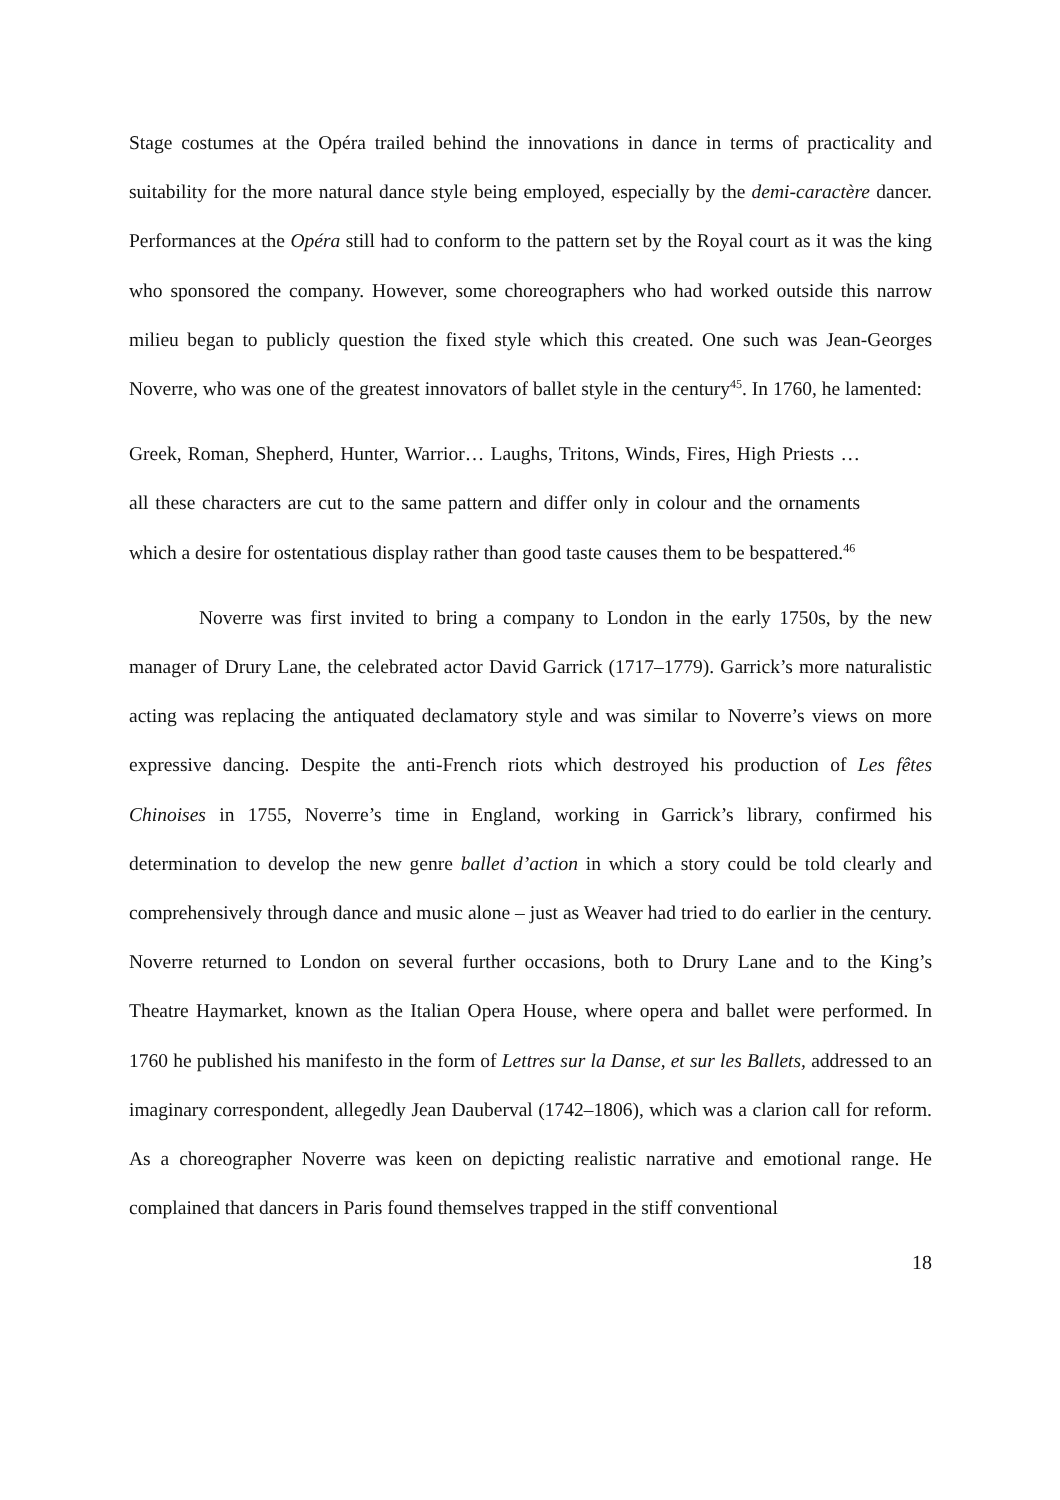Stage costumes at the Opéra trailed behind the innovations in dance in terms of practicality and suitability for the more natural dance style being employed, especially by the demi-caractère dancer. Performances at the Opéra still had to conform to the pattern set by the Royal court as it was the king who sponsored the company. However, some choreographers who had worked outside this narrow milieu began to publicly question the fixed style which this created. One such was Jean-Georges Noverre, who was one of the greatest innovators of ballet style in the century<sup>45</sup>. In 1760, he lamented:
Greek, Roman, Shepherd, Hunter, Warrior… Laughs, Tritons, Winds, Fires, High Priests … all these characters are cut to the same pattern and differ only in colour and the ornaments which a desire for ostentatious display rather than good taste causes them to be bespattered.<sup>46</sup>
Noverre was first invited to bring a company to London in the early 1750s, by the new manager of Drury Lane, the celebrated actor David Garrick (1717–1779). Garrick’s more naturalistic acting was replacing the antiquated declamatory style and was similar to Noverre’s views on more expressive dancing. Despite the anti-French riots which destroyed his production of Les fêtes Chinoises in 1755, Noverre’s time in England, working in Garrick’s library, confirmed his determination to develop the new genre ballet d’action in which a story could be told clearly and comprehensively through dance and music alone – just as Weaver had tried to do earlier in the century. Noverre returned to London on several further occasions, both to Drury Lane and to the King’s Theatre Haymarket, known as the Italian Opera House, where opera and ballet were performed. In 1760 he published his manifesto in the form of Lettres sur la Danse, et sur les Ballets, addressed to an imaginary correspondent, allegedly Jean Dauberval (1742–1806), which was a clarion call for reform. As a choreographer Noverre was keen on depicting realistic narrative and emotional range. He complained that dancers in Paris found themselves trapped in the stiff conventional
18